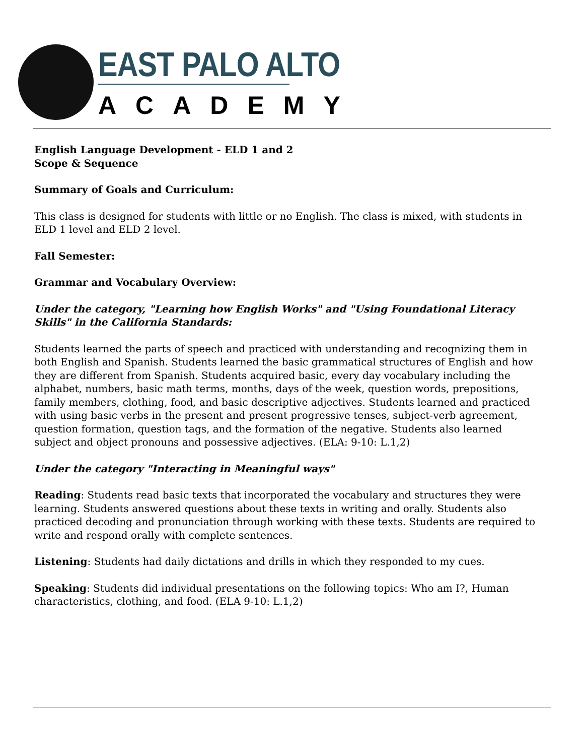EAST PALO ALTO
ACADEMY
English Language Development - ELD 1 and 2
Scope & Sequence
Summary of Goals and Curriculum:
This class is designed for students with little or no English. The class is mixed, with students in ELD 1 level and ELD 2 level.
Fall Semester:
Grammar and Vocabulary Overview:
Under the category, "Learning how English Works" and "Using Foundational Literacy Skills" in the California Standards:
Students learned the parts of speech and practiced with understanding and recognizing them in both English and Spanish. Students learned the basic grammatical structures of English and how they are different from Spanish. Students acquired basic, every day vocabulary including the alphabet, numbers, basic math terms, months, days of the week, question words, prepositions, family members, clothing, food, and basic descriptive adjectives. Students learned and practiced with using basic verbs in the present and present progressive tenses, subject-verb agreement, question formation, question tags, and the formation of the negative. Students also learned subject and object pronouns and possessive adjectives. (ELA: 9-10: L.1,2)
Under the category "Interacting in Meaningful ways"
Reading: Students read basic texts that incorporated the vocabulary and structures they were learning. Students answered questions about these texts in writing and orally. Students also practiced decoding and pronunciation through working with these texts. Students are required to write and respond orally with complete sentences.
Listening: Students had daily dictations and drills in which they responded to my cues.
Speaking: Students did individual presentations on the following topics: Who am I?, Human characteristics, clothing, and food. (ELA 9-10: L.1,2)